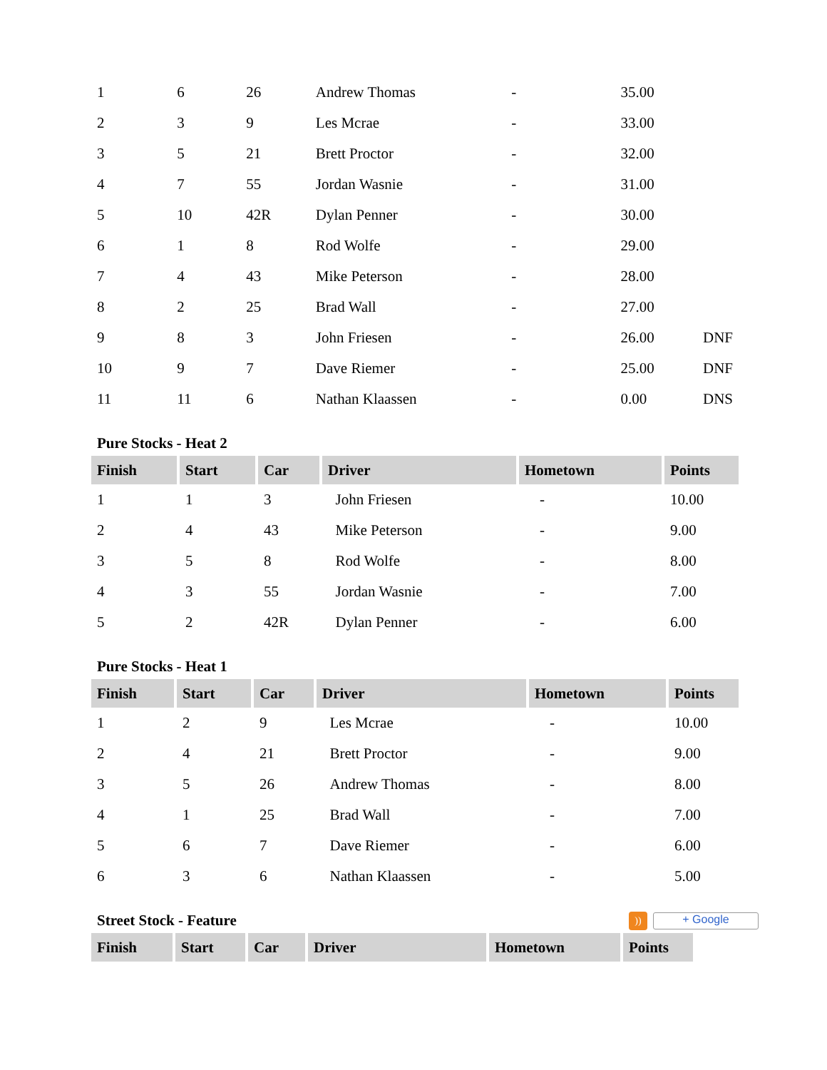| 1 | 6 | 26 | Andrew Thomas | - | 35.00 | |
| 2 | 3 | 9 | Les Mcrae | - | 33.00 | |
| 3 | 5 | 21 | Brett Proctor | - | 32.00 | |
| 4 | 7 | 55 | Jordan Wasnie | - | 31.00 | |
| 5 | 10 | 42R | Dylan Penner | - | 30.00 | |
| 6 | 1 | 8 | Rod Wolfe | - | 29.00 | |
| 7 | 4 | 43 | Mike Peterson | - | 28.00 | |
| 8 | 2 | 25 | Brad Wall | - | 27.00 | |
| 9 | 8 | 3 | John Friesen | - | 26.00 | DNF |
| 10 | 9 | 7 | Dave Riemer | - | 25.00 | DNF |
| 11 | 11 | 6 | Nathan Klaassen | - | 0.00 | DNS |
Pure Stocks - Heat 2
| Finish | Start | Car | Driver | Hometown | Points |
| --- | --- | --- | --- | --- | --- |
| 1 | 1 | 3 | John Friesen | - | 10.00 |
| 2 | 4 | 43 | Mike Peterson | - | 9.00 |
| 3 | 5 | 8 | Rod Wolfe | - | 8.00 |
| 4 | 3 | 55 | Jordan Wasnie | - | 7.00 |
| 5 | 2 | 42R | Dylan Penner | - | 6.00 |
Pure Stocks - Heat 1
| Finish | Start | Car | Driver | Hometown | Points |
| --- | --- | --- | --- | --- | --- |
| 1 | 2 | 9 | Les Mcrae | - | 10.00 |
| 2 | 4 | 21 | Brett Proctor | - | 9.00 |
| 3 | 5 | 26 | Andrew Thomas | - | 8.00 |
| 4 | 1 | 25 | Brad Wall | - | 7.00 |
| 5 | 6 | 7 | Dave Riemer | - | 6.00 |
| 6 | 3 | 6 | Nathan Klaassen | - | 5.00 |
Street Stock - Feature
))
+ Google
| Finish | Start | Car | Driver | Hometown | Points |
| --- | --- | --- | --- | --- | --- |